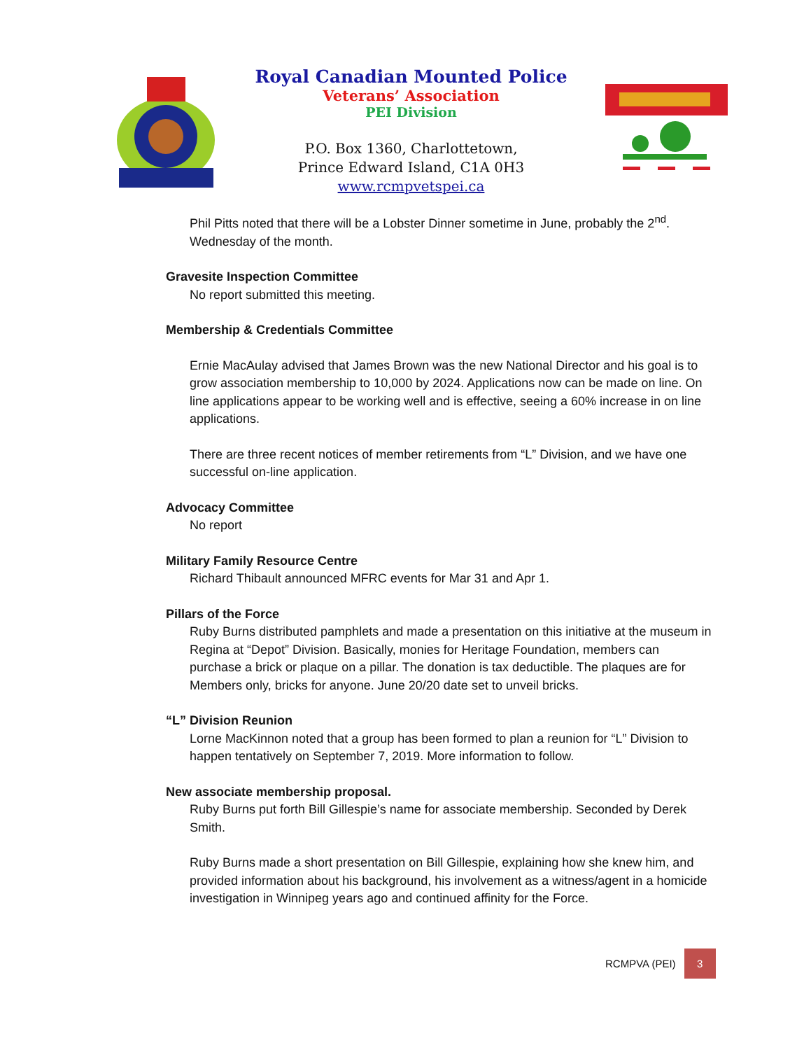Royal Canadian Mounted Police
Veterans’ Association
PEI Division
P.O. Box 1360, Charlottetown,
Prince Edward Island, C1A 0H3
www.rcmpvetspei.ca
Phil Pitts noted that there will be a Lobster Dinner sometime in June, probably the 2<sup>nd</sup>. Wednesday of the month.
Gravesite Inspection Committee
No report submitted this meeting.
Membership & Credentials Committee
Ernie MacAulay advised that James Brown was the new National Director and his goal is to grow association membership to 10,000 by 2024. Applications now can be made on line. On line applications appear to be working well and is effective, seeing a 60% increase in on line applications.
There are three recent notices of member retirements from “L” Division, and we have one successful on-line application.
Advocacy Committee
No report
Military Family Resource Centre
Richard Thibault announced MFRC events for Mar 31 and Apr 1.
Pillars of the Force
Ruby Burns distributed pamphlets and made a presentation on this initiative at the museum in Regina at “Depot” Division. Basically, monies for Heritage Foundation, members can purchase a brick or plaque on a pillar. The donation is tax deductible. The plaques are for Members only, bricks for anyone. June 20/20 date set to unveil bricks.
“L” Division Reunion
Lorne MacKinnon noted that a group has been formed to plan a reunion for “L” Division to happen tentatively on September 7, 2019. More information to follow.
New associate membership proposal.
Ruby Burns put forth Bill Gillespie’s name for associate membership. Seconded by Derek Smith.
Ruby Burns made a short presentation on Bill Gillespie, explaining how she knew him, and provided information about his background, his involvement as a witness/agent in a homicide investigation in Winnipeg years ago and continued affinity for the Force.
RCMPVA (PEI)
3